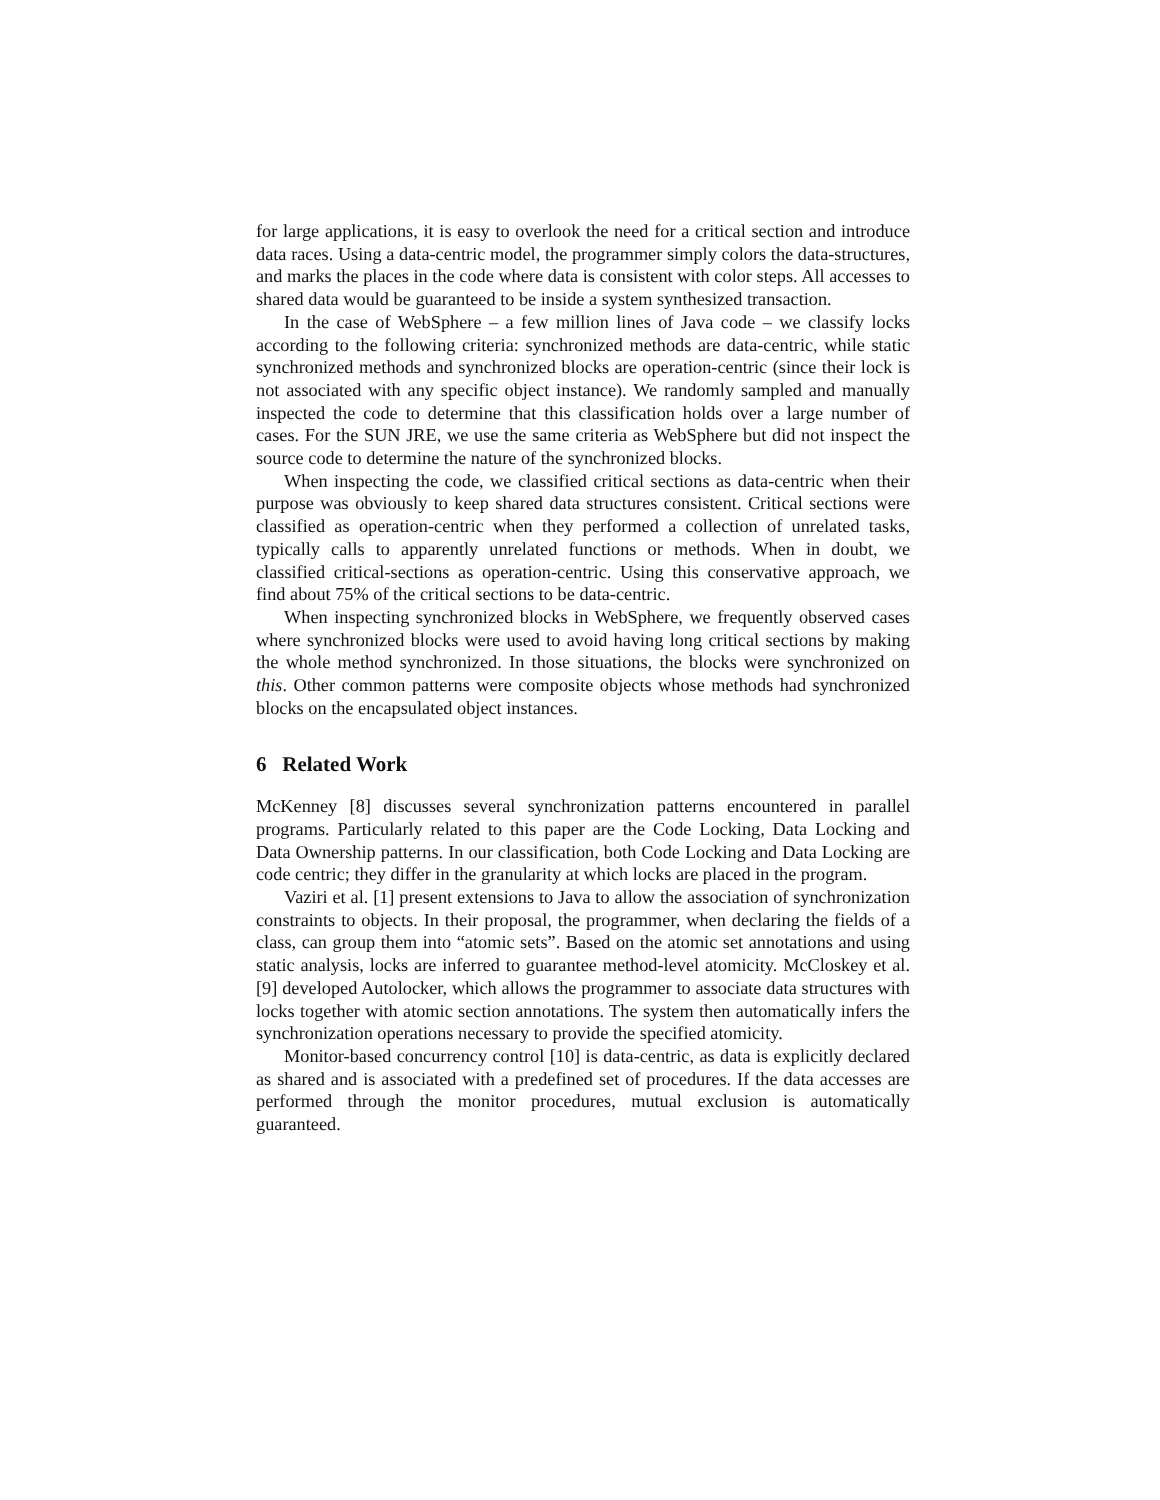for large applications, it is easy to overlook the need for a critical section and introduce data races. Using a data-centric model, the programmer simply colors the data-structures, and marks the places in the code where data is consistent with color steps. All accesses to shared data would be guaranteed to be inside a system synthesized transaction.
In the case of WebSphere – a few million lines of Java code – we classify locks according to the following criteria: synchronized methods are data-centric, while static synchronized methods and synchronized blocks are operation-centric (since their lock is not associated with any specific object instance). We randomly sampled and manually inspected the code to determine that this classification holds over a large number of cases. For the SUN JRE, we use the same criteria as WebSphere but did not inspect the source code to determine the nature of the synchronized blocks.
When inspecting the code, we classified critical sections as data-centric when their purpose was obviously to keep shared data structures consistent. Critical sections were classified as operation-centric when they performed a collection of unrelated tasks, typically calls to apparently unrelated functions or methods. When in doubt, we classified critical-sections as operation-centric. Using this conservative approach, we find about 75% of the critical sections to be data-centric.
When inspecting synchronized blocks in WebSphere, we frequently observed cases where synchronized blocks were used to avoid having long critical sections by making the whole method synchronized. In those situations, the blocks were synchronized on this. Other common patterns were composite objects whose methods had synchronized blocks on the encapsulated object instances.
6 Related Work
McKenney [8] discusses several synchronization patterns encountered in parallel programs. Particularly related to this paper are the Code Locking, Data Locking and Data Ownership patterns. In our classification, both Code Locking and Data Locking are code centric; they differ in the granularity at which locks are placed in the program.
Vaziri et al. [1] present extensions to Java to allow the association of synchronization constraints to objects. In their proposal, the programmer, when declaring the fields of a class, can group them into “atomic sets”. Based on the atomic set annotations and using static analysis, locks are inferred to guarantee method-level atomicity. McCloskey et al. [9] developed Autolocker, which allows the programmer to associate data structures with locks together with atomic section annotations. The system then automatically infers the synchronization operations necessary to provide the specified atomicity.
Monitor-based concurrency control [10] is data-centric, as data is explicitly declared as shared and is associated with a predefined set of procedures. If the data accesses are performed through the monitor procedures, mutual exclusion is automatically guaranteed.